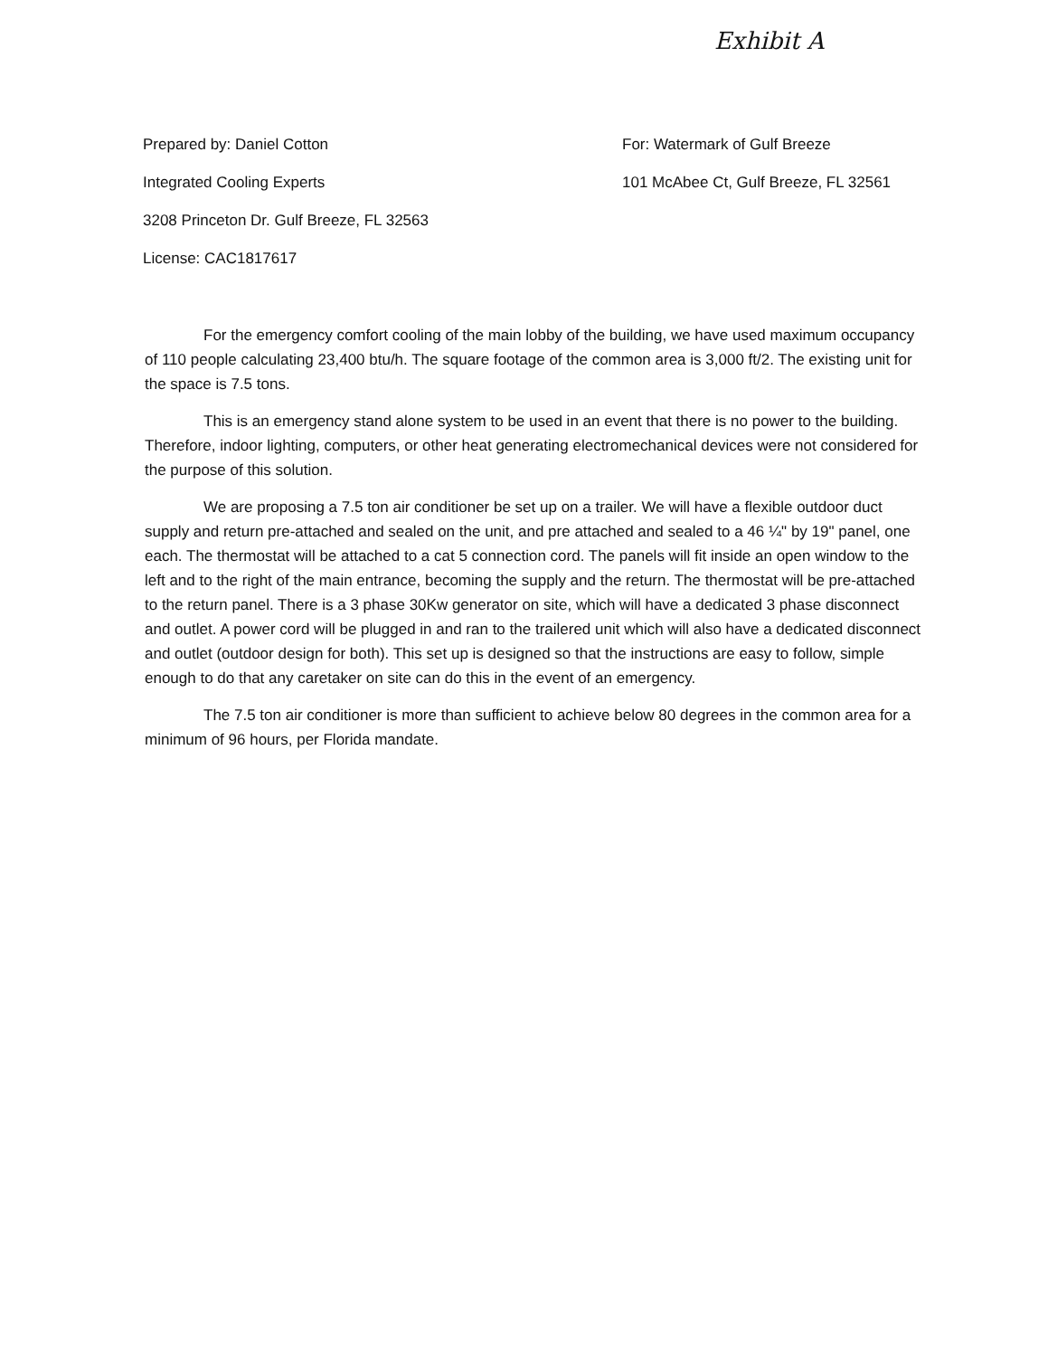Exhibit A
Prepared by: Daniel Cotton
Integrated Cooling Experts
3208 Princeton Dr. Gulf Breeze, FL 32563
License: CAC1817617
For: Watermark of Gulf Breeze
101 McAbee Ct, Gulf Breeze, FL 32561
For the emergency comfort cooling of the main lobby of the building, we have used maximum occupancy of 110 people calculating 23,400 btu/h. The square footage of the common area is 3,000 ft/2. The existing unit for the space is 7.5 tons.
This is an emergency stand alone system to be used in an event that there is no power to the building. Therefore, indoor lighting, computers, or other heat generating electromechanical devices were not considered for the purpose of this solution.
We are proposing a 7.5 ton air conditioner be set up on a trailer. We will have a flexible outdoor duct supply and return pre-attached and sealed on the unit, and pre attached and sealed to a 46 ¼" by 19" panel, one each. The thermostat will be attached to a cat 5 connection cord. The panels will fit inside an open window to the left and to the right of the main entrance, becoming the supply and the return. The thermostat will be pre-attached to the return panel. There is a 3 phase 30Kw generator on site, which will have a dedicated 3 phase disconnect and outlet. A power cord will be plugged in and ran to the trailered unit which will also have a dedicated disconnect and outlet (outdoor design for both). This set up is designed so that the instructions are easy to follow, simple enough to do that any caretaker on site can do this in the event of an emergency.
The 7.5 ton air conditioner is more than sufficient to achieve below 80 degrees in the common area for a minimum of 96 hours, per Florida mandate.